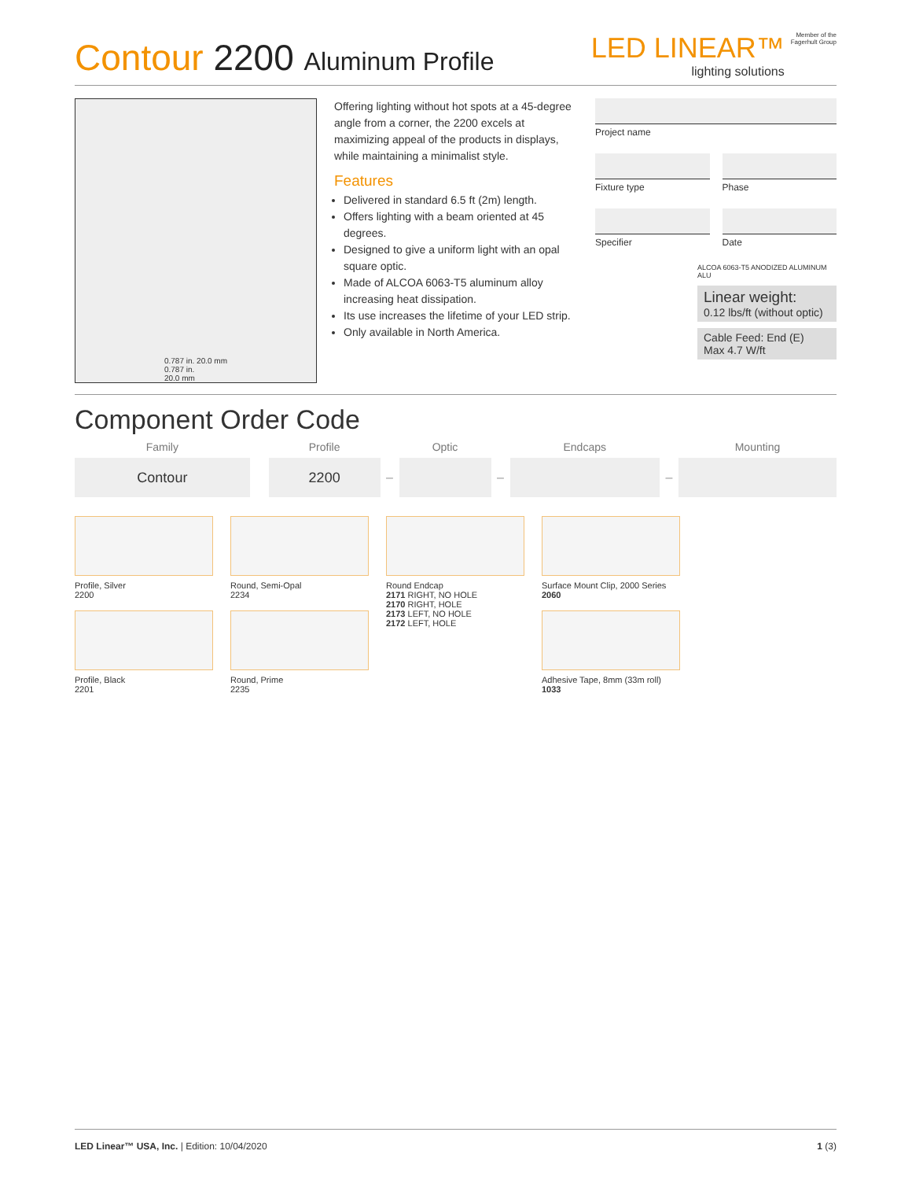Contour 2200 Aluminum Profile
LED LINEAR™
lighting solutions
Member of the
Fagerhult Group
0.787 in. 20.0 mm
0.787 in.
20.0 mm
Offering lighting without hot spots at a 45-degree angle from a corner, the 2200 excels at maximizing appeal of the products in displays, while maintaining a minimalist style.
Features
Delivered in standard 6.5 ft (2m) length.
Offers lighting with a beam oriented at 45 degrees.
Designed to give a uniform light with an opal square optic.
Made of ALCOA 6063-T5 aluminum alloy increasing heat dissipation.
Its use increases the lifetime of your LED strip.
Only available in North America.
Project name
Fixture type Phase
Specifier Date
ALCOA 6063-T5 ANODIZED ALUMINUM ALU
Linear weight:
0.12 lbs/ft (without optic)
Cable Feed: End (E)
Max 4.7 W/ft
Component Order Code
| Family | | Profile | | Optic | | Endcaps | | Mounting |
| --- | --- | --- | --- | --- | --- | --- | --- | --- |
| Contour | | 2200 | – | | – | | – | |
Profile, Silver
2200
Profile, Black
2201
Round, Semi-Opal
2234
Round, Prime
2235
Round Endcap
2171 RIGHT, NO HOLE
2170 RIGHT, HOLE
2173 LEFT, NO HOLE
2172 LEFT, HOLE
Surface Mount Clip, 2000 Series
2060
Adhesive Tape, 8mm (33m roll)
1033
LED Linear™ USA, Inc. | Edition: 10/04/2020
1 (3)